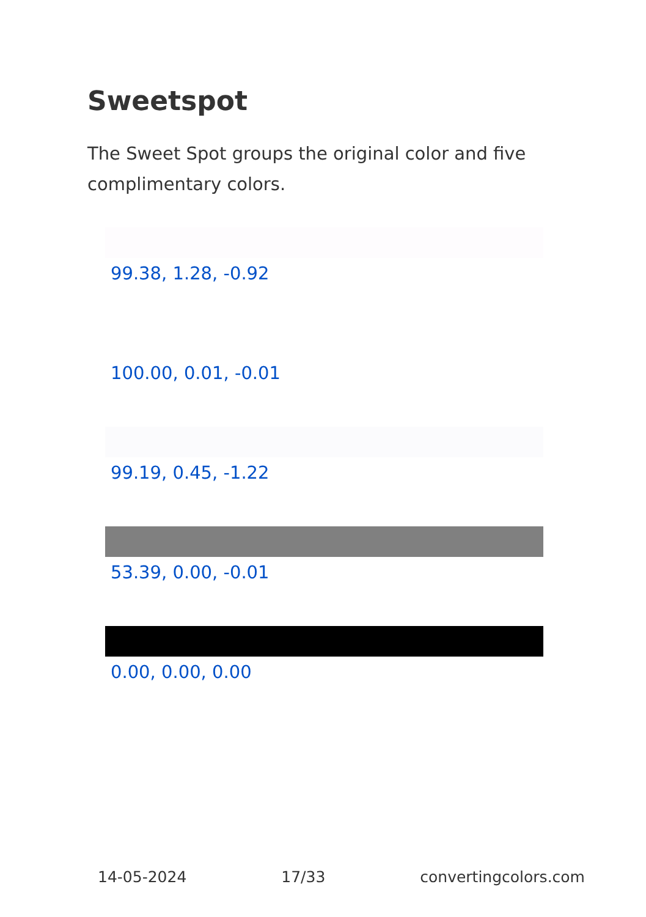Sweetspot
The Sweet Spot groups the original color and five complimentary colors.
99.38, 1.28, -0.92
100.00, 0.01, -0.01
99.19, 0.45, -1.22
53.39, 0.00, -0.01
0.00, 0.00, 0.00
14-05-2024 17/33 convertingcolors.com